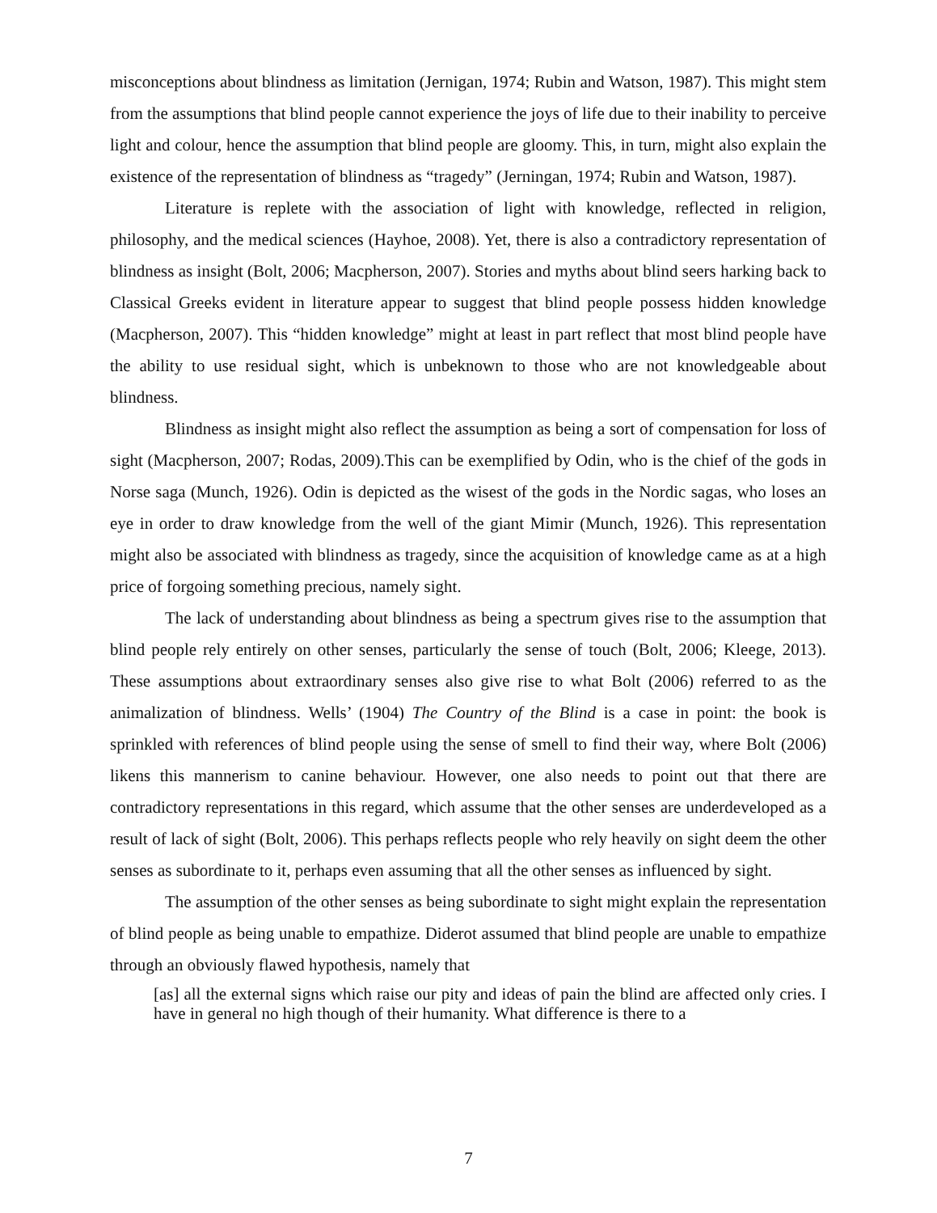misconceptions about blindness as limitation (Jernigan, 1974; Rubin and Watson, 1987). This might stem from the assumptions that blind people cannot experience the joys of life due to their inability to perceive light and colour, hence the assumption that blind people are gloomy. This, in turn, might also explain the existence of the representation of blindness as “tragedy” (Jerningan, 1974; Rubin and Watson, 1987).
Literature is replete with the association of light with knowledge, reflected in religion, philosophy, and the medical sciences (Hayhoe, 2008). Yet, there is also a contradictory representation of blindness as insight (Bolt, 2006; Macpherson, 2007). Stories and myths about blind seers harking back to Classical Greeks evident in literature appear to suggest that blind people possess hidden knowledge (Macpherson, 2007). This “hidden knowledge” might at least in part reflect that most blind people have the ability to use residual sight, which is unbeknown to those who are not knowledgeable about blindness.
Blindness as insight might also reflect the assumption as being a sort of compensation for loss of sight (Macpherson, 2007; Rodas, 2009).This can be exemplified by Odin, who is the chief of the gods in Norse saga (Munch, 1926). Odin is depicted as the wisest of the gods in the Nordic sagas, who loses an eye in order to draw knowledge from the well of the giant Mimir (Munch, 1926). This representation might also be associated with blindness as tragedy, since the acquisition of knowledge came as at a high price of forgoing something precious, namely sight.
The lack of understanding about blindness as being a spectrum gives rise to the assumption that blind people rely entirely on other senses, particularly the sense of touch (Bolt, 2006; Kleege, 2013). These assumptions about extraordinary senses also give rise to what Bolt (2006) referred to as the animalization of blindness. Wells’ (1904) The Country of the Blind is a case in point: the book is sprinkled with references of blind people using the sense of smell to find their way, where Bolt (2006) likens this mannerism to canine behaviour. However, one also needs to point out that there are contradictory representations in this regard, which assume that the other senses are underdeveloped as a result of lack of sight (Bolt, 2006). This perhaps reflects people who rely heavily on sight deem the other senses as subordinate to it, perhaps even assuming that all the other senses as influenced by sight.
The assumption of the other senses as being subordinate to sight might explain the representation of blind people as being unable to empathize. Diderot assumed that blind people are unable to empathize through an obviously flawed hypothesis, namely that
[as] all the external signs which raise our pity and ideas of pain the blind are affected only cries. I have in general no high though of their humanity. What difference is there to a
7